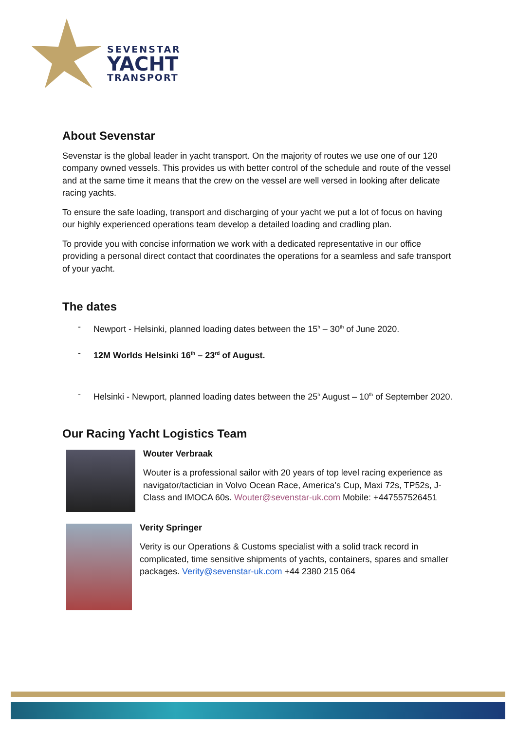SEVENSTAR
YACHT
TRANSPORT
About Sevenstar
Sevenstar is the global leader in yacht transport. On the majority of routes we use one of our 120 company owned vessels. This provides us with better control of the schedule and route of the vessel and at the same time it means that the crew on the vessel are well versed in looking after delicate racing yachts.
To ensure the safe loading, transport and discharging of your yacht we put a lot of focus on having our highly experienced operations team develop a detailed loading and cradling plan.
To provide you with concise information we work with a dedicated representative in our office providing a personal direct contact that coordinates the operations for a seamless and safe transport of your yacht.
The dates
- Newport - Helsinki, planned loading dates between the 15<sup>h</sup> – 30<sup>th</sup> of June 2020.
- 12M Worlds Helsinki 16<sup>th</sup> – 23<sup>rd</sup> of August.
- Helsinki - Newport, planned loading dates between the 25<sup>h</sup> August – 10<sup>th</sup> of September 2020.
Our Racing Yacht Logistics Team
Wouter Verbraak
Wouter is a professional sailor with 20 years of top level racing experience as navigator/tactician in Volvo Ocean Race, America’s Cup, Maxi 72s, TP52s, J-Class and IMOCA 60s. Wouter@sevenstar-uk.com Mobile: +447557526451
Verity Springer
Verity is our Operations & Customs specialist with a solid track record in complicated, time sensitive shipments of yachts, containers, spares and smaller packages. Verity@sevenstar-uk.com +44 2380 215 064